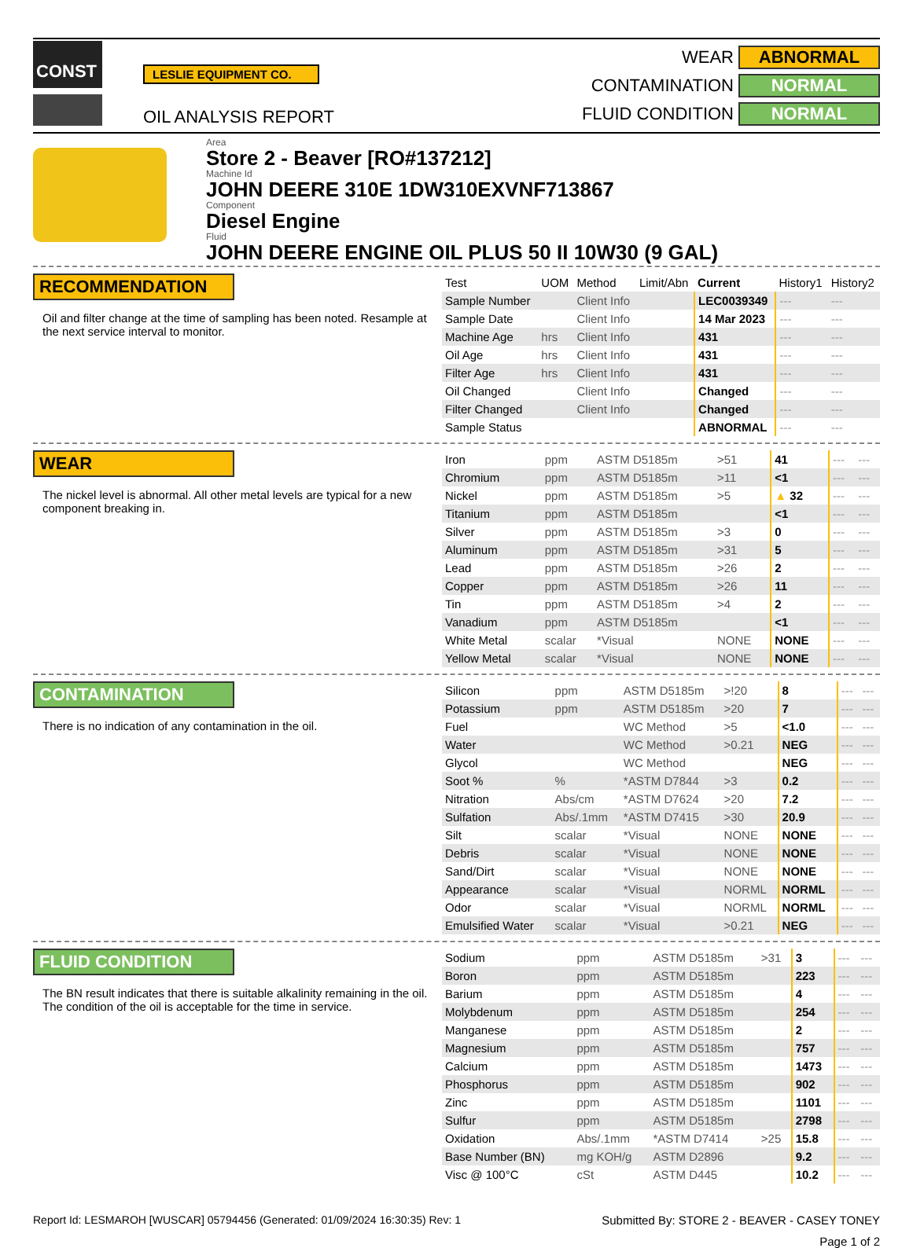CONST
LESLIE EQUIPMENT CO.
OIL ANALYSIS REPORT
WEAR
ABNORMAL
CONTAMINATION
NORMAL
FLUID CONDITION
NORMAL
Area
Store 2 - Beaver [RO#137212]
Machine Id
JOHN DEERE 310E 1DW310EXVNF713867
Component
Diesel Engine
Fluid
JOHN DEERE ENGINE OIL PLUS 50 II 10W30 (9 GAL)
RECOMMENDATION
Oil and filter change at the time of sampling has been noted. Resample at the next service interval to monitor.
| Test | UOM | Method | Limit/Abn | Current | History1 | History2 |
| --- | --- | --- | --- | --- | --- | --- |
| Sample Number | | Client Info | | LEC0039349 | --- | --- |
| Sample Date | | Client Info | | 14 Mar 2023 | --- | --- |
| Machine Age | hrs | Client Info | | 431 | --- | --- |
| Oil Age | hrs | Client Info | | 431 | --- | --- |
| Filter Age | hrs | Client Info | | 431 | --- | --- |
| Oil Changed | | Client Info | | Changed | --- | --- |
| Filter Changed | | Client Info | | Changed | --- | --- |
| Sample Status | | | | ABNORMAL | --- | --- |
WEAR
The nickel level is abnormal. All other metal levels are typical for a new component breaking in.
| Iron | ppm | ASTM D5185m | >51 | 41 | --- | --- |
| Chromium | ppm | ASTM D5185m | >11 | <1 | --- | --- |
| Nickel | ppm | ASTM D5185m | >5 | ▲ 32 | --- | --- |
| Titanium | ppm | ASTM D5185m | | <1 | --- | --- |
| Silver | ppm | ASTM D5185m | >3 | 0 | --- | --- |
| Aluminum | ppm | ASTM D5185m | >31 | 5 | --- | --- |
| Lead | ppm | ASTM D5185m | >26 | 2 | --- | --- |
| Copper | ppm | ASTM D5185m | >26 | 11 | --- | --- |
| Tin | ppm | ASTM D5185m | >4 | 2 | --- | --- |
| Vanadium | ppm | ASTM D5185m | | <1 | --- | --- |
| White Metal | scalar | *Visual | NONE | NONE | --- | --- |
| Yellow Metal | scalar | *Visual | NONE | NONE | --- | --- |
CONTAMINATION
There is no indication of any contamination in the oil.
| Silicon | ppm | ASTM D5185m | >!20 | 8 | --- | --- |
| Potassium | ppm | ASTM D5185m | >20 | 7 | --- | --- |
| Fuel | | WC Method | >5 | <1.0 | --- | --- |
| Water | | WC Method | >0.21 | NEG | --- | --- |
| Glycol | | WC Method | | NEG | --- | --- |
| Soot % | % | *ASTM D7844 | >3 | 0.2 | --- | --- |
| Nitration | Abs/cm | *ASTM D7624 | >20 | 7.2 | --- | --- |
| Sulfation | Abs/.1mm | *ASTM D7415 | >30 | 20.9 | --- | --- |
| Silt | scalar | *Visual | NONE | NONE | --- | --- |
| Debris | scalar | *Visual | NONE | NONE | --- | --- |
| Sand/Dirt | scalar | *Visual | NONE | NONE | --- | --- |
| Appearance | scalar | *Visual | NORML | NORML | --- | --- |
| Odor | scalar | *Visual | NORML | NORML | --- | --- |
| Emulsified Water | scalar | *Visual | >0.21 | NEG | --- | --- |
FLUID CONDITION
The BN result indicates that there is suitable alkalinity remaining in the oil. The condition of the oil is acceptable for the time in service.
| Sodium | ppm | ASTM D5185m | >31 | 3 | --- | --- |
| Boron | ppm | ASTM D5185m | | 223 | --- | --- |
| Barium | ppm | ASTM D5185m | | 4 | --- | --- |
| Molybdenum | ppm | ASTM D5185m | | 254 | --- | --- |
| Manganese | ppm | ASTM D5185m | | 2 | --- | --- |
| Magnesium | ppm | ASTM D5185m | | 757 | --- | --- |
| Calcium | ppm | ASTM D5185m | | 1473 | --- | --- |
| Phosphorus | ppm | ASTM D5185m | | 902 | --- | --- |
| Zinc | ppm | ASTM D5185m | | 1101 | --- | --- |
| Sulfur | ppm | ASTM D5185m | | 2798 | --- | --- |
| Oxidation | Abs/.1mm | *ASTM D7414 | >25 | 15.8 | --- | --- |
| Base Number (BN) | mg KOH/g | ASTM D2896 | | 9.2 | --- | --- |
| Visc @ 100°C | cSt | ASTM D445 | | 10.2 | --- | --- |
Report Id: LESMAROH [WUSCAR] 05794456 (Generated: 01/09/2024 16:30:35) Rev: 1 Submitted By: STORE 2 - BEAVER - CASEY TONEY
Page 1 of 2